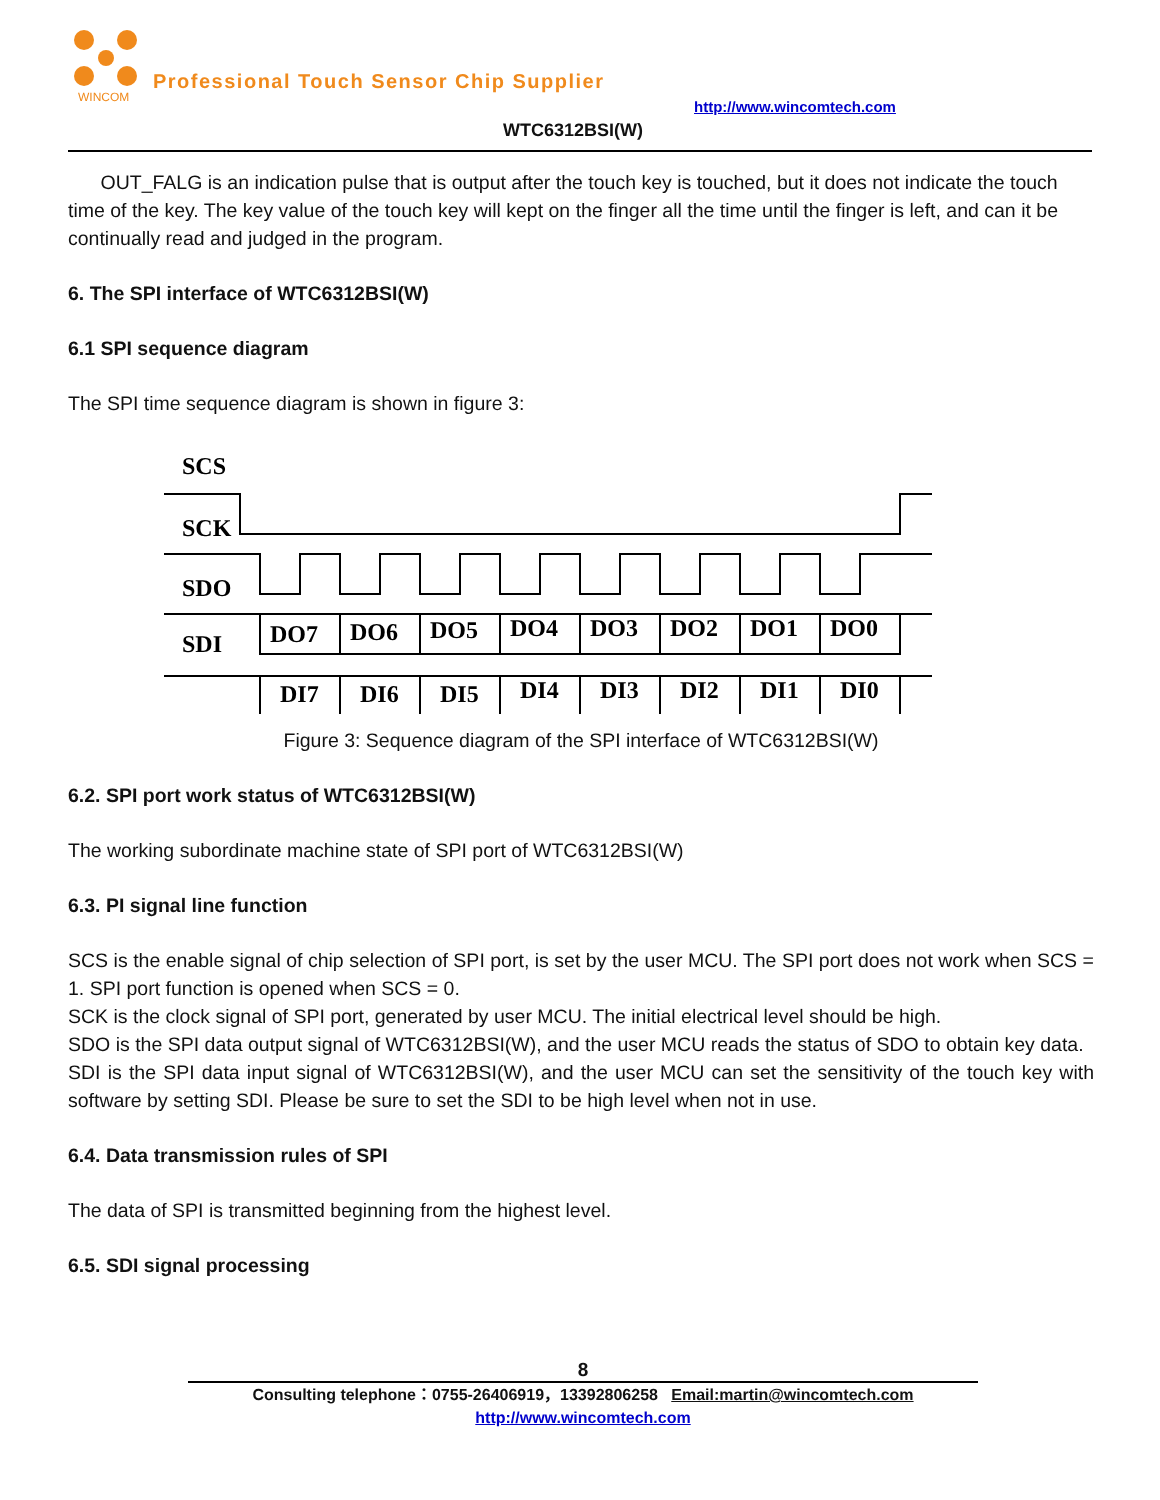WINCOM
Professional Touch Sensor Chip Supplier
http://www.wincomtech.com
WTC6312BSI(W)
OUT_FALG is an indication pulse that is output after the touch key is touched, but it does not indicate the touch time of the key. The key value of the touch key will kept on the finger all the time until the finger is left, and can it be continually read and judged in the program.
6. The SPI interface of WTC6312BSI(W)
6.1 SPI sequence diagram
The SPI time sequence diagram is shown in figure 3:
SCS
SCK
SDO
SDI
DO7
DO6
DO5
DO4
DO3
DO2
DO1
DO0
DI7
DI6
DI5
DI4
DI3
DI2
DI1
DI0
Figure 3: Sequence diagram of the SPI interface of WTC6312BSI(W)
6.2. SPI port work status of WTC6312BSI(W)
The working subordinate machine state of SPI port of WTC6312BSI(W)
6.3. PI signal line function
SCS is the enable signal of chip selection of SPI port, is set by the user MCU. The SPI port does not work when SCS = 1. SPI port function is opened when SCS = 0.
SCK is the clock signal of SPI port, generated by user MCU. The initial electrical level should be high.
SDO is the SPI data output signal of WTC6312BSI(W), and the user MCU reads the status of SDO to obtain key data.
SDI is the SPI data input signal of WTC6312BSI(W), and the user MCU can set the sensitivity of the touch key with software by setting SDI. Please be sure to set the SDI to be high level when not in use.
6.4. Data transmission rules of SPI
The data of SPI is transmitted beginning from the highest level.
6.5. SDI signal processing
8
Consulting telephone：0755-26406919，13392806258 Email:martin@wincomtech.com
http://www.wincomtech.com